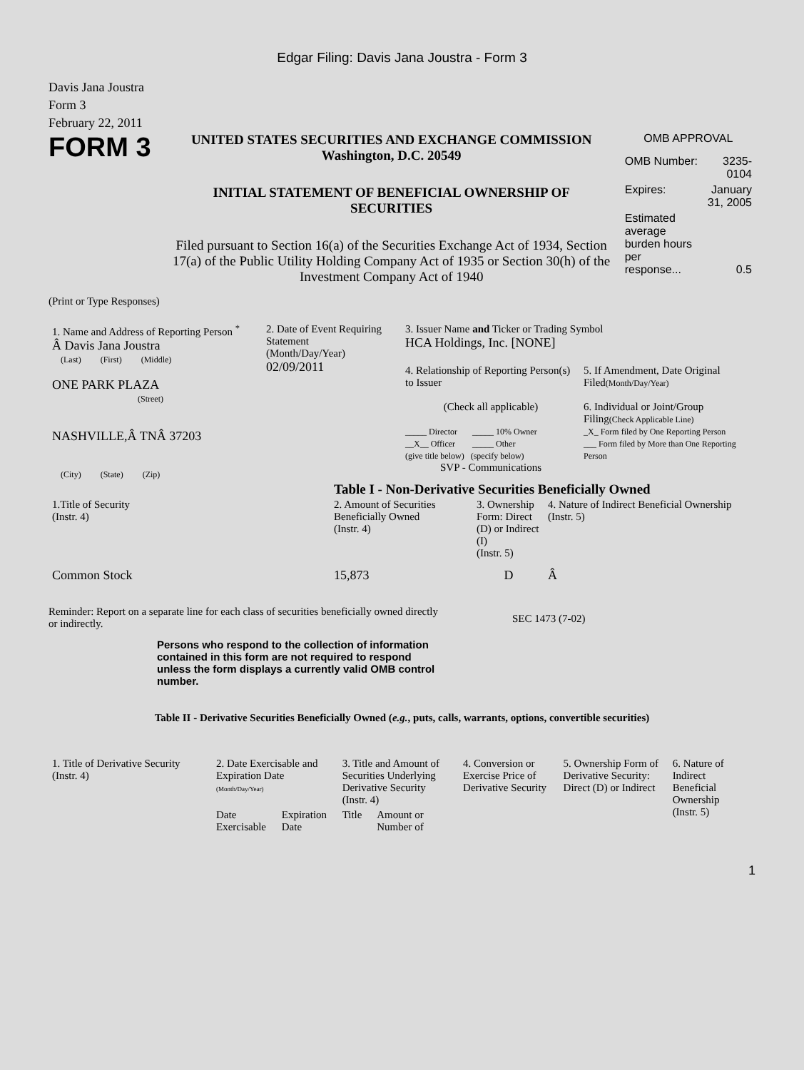Edgar Filing: Davis Jana Joustra - Form 3
Davis Jana Joustra
Form 3
February 22, 2011
FORM 3
UNITED STATES SECURITIES AND EXCHANGE COMMISSION
Washington, D.C. 20549
INITIAL STATEMENT OF BENEFICIAL OWNERSHIP OF SECURITIES
Filed pursuant to Section 16(a) of the Securities Exchange Act of 1934, Section 17(a) of the Public Utility Holding Company Act of 1935 or Section 30(h) of the Investment Company Act of 1940
OMB APPROVAL
| OMB Number: | 3235-0104 |
| Expires: | January 31, 2005 |
| Estimated average burden hours per response... | 0.5 |
(Print or Type Responses)
| 1. Name and Address of Reporting Person <sup>*</sup> Â Davis Jana Joustra (Last) (First) (Middle) ONE PARK PLAZA (Street) NASHVILLE,Â TNÂ 37203 (City) (State) (Zip) | 2. Date of Event Requiring Statement (Month/Day/Year) 02/09/2011 | 3. Issuer Name and Ticker or Trading Symbol HCA Holdings, Inc. [NONE] / 4. Relationship of Reporting Person(s) to Issuer (Check all applicable) _____ Director _____ 10% Owner __X__ Officer _____ Other (give title below) (specify below) SVP - Communications / 5. If Amendment, Date Original Filed (Month/Day/Year) 6. Individual or Joint/Group Filing (Check Applicable Line) _X_ Form filed by One Reporting Person ___ Form filed by More than One Reporting Person / |
Table I - Non-Derivative Securities Beneficially Owned
| 1.Title of Security (Instr. 4) | 2. Amount of Securities Beneficially Owned (Instr. 4) | 3. Ownership Form: Direct (D) or Indirect (I) (Instr. 5) | 4. Nature of Indirect Beneficial Ownership (Instr. 5) |
| Common Stock | 15,873 | D | Â |
Reminder: Report on a separate line for each class of securities beneficially owned directly or indirectly.
SEC 1473 (7-02)
Persons who respond to the collection of information contained in this form are not required to respond unless the form displays a currently valid OMB control number.
Table II - Derivative Securities Beneficially Owned (e.g., puts, calls, warrants, options, convertible securities)
| 1. Title of Derivative Security (Instr. 4) | 2. Date Exercisable and Expiration Date (Month/Day/Year) | | 3. Title and Amount of Securities Underlying Derivative Security (Instr. 4) | | 4. Conversion or Exercise Price of Derivative Security | 5. Ownership Form of Derivative Security: Direct (D) or Indirect | 6. Nature of Indirect Beneficial Ownership (Instr. 5) |
| | Date Exercisable | Expiration Date | Title | Amount or Number of | | | |
1